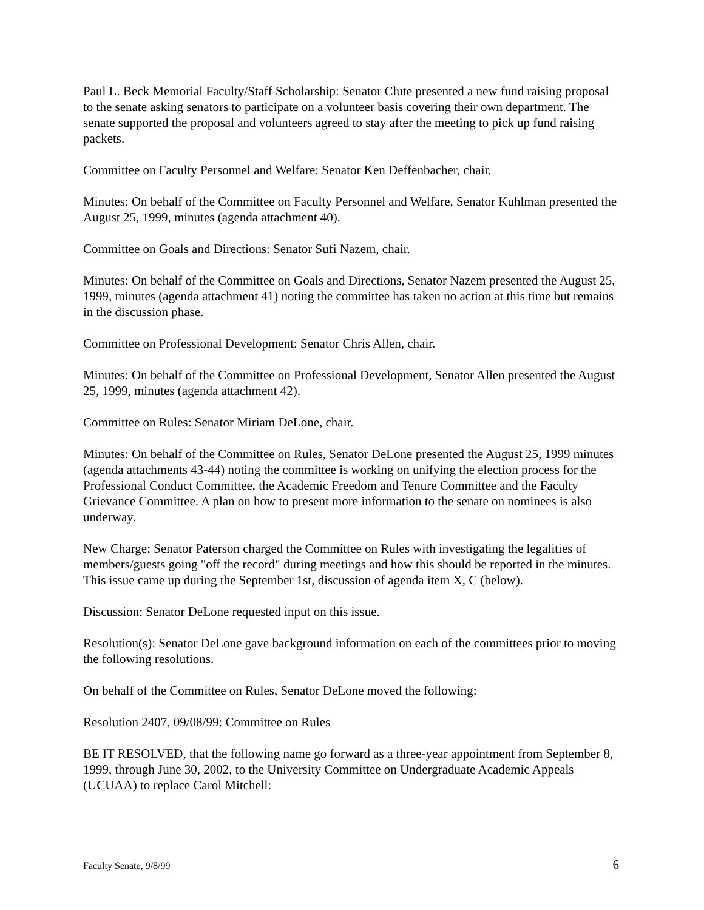Paul L. Beck Memorial Faculty/Staff Scholarship: Senator Clute presented a new fund raising proposal to the senate asking senators to participate on a volunteer basis covering their own department. The senate supported the proposal and volunteers agreed to stay after the meeting to pick up fund raising packets.
Committee on Faculty Personnel and Welfare: Senator Ken Deffenbacher, chair.
Minutes: On behalf of the Committee on Faculty Personnel and Welfare, Senator Kuhlman presented the August 25, 1999, minutes (agenda attachment 40).
Committee on Goals and Directions: Senator Sufi Nazem, chair.
Minutes: On behalf of the Committee on Goals and Directions, Senator Nazem presented the August 25, 1999, minutes (agenda attachment 41) noting the committee has taken no action at this time but remains in the discussion phase.
Committee on Professional Development: Senator Chris Allen, chair.
Minutes: On behalf of the Committee on Professional Development, Senator Allen presented the August 25, 1999, minutes (agenda attachment 42).
Committee on Rules: Senator Miriam DeLone, chair.
Minutes: On behalf of the Committee on Rules, Senator DeLone presented the August 25, 1999 minutes (agenda attachments 43-44) noting the committee is working on unifying the election process for the Professional Conduct Committee, the Academic Freedom and Tenure Committee and the Faculty Grievance Committee. A plan on how to present more information to the senate on nominees is also underway.
New Charge: Senator Paterson charged the Committee on Rules with investigating the legalities of members/guests going "off the record" during meetings and how this should be reported in the minutes. This issue came up during the September 1st, discussion of agenda item X, C (below).
Discussion: Senator DeLone requested input on this issue.
Resolution(s): Senator DeLone gave background information on each of the committees prior to moving the following resolutions.
On behalf of the Committee on Rules, Senator DeLone moved the following:
Resolution 2407, 09/08/99: Committee on Rules
BE IT RESOLVED, that the following name go forward as a three-year appointment from September 8, 1999, through June 30, 2002, to the University Committee on Undergraduate Academic Appeals (UCUAA) to replace Carol Mitchell:
Faculty Senate, 9/8/99 6